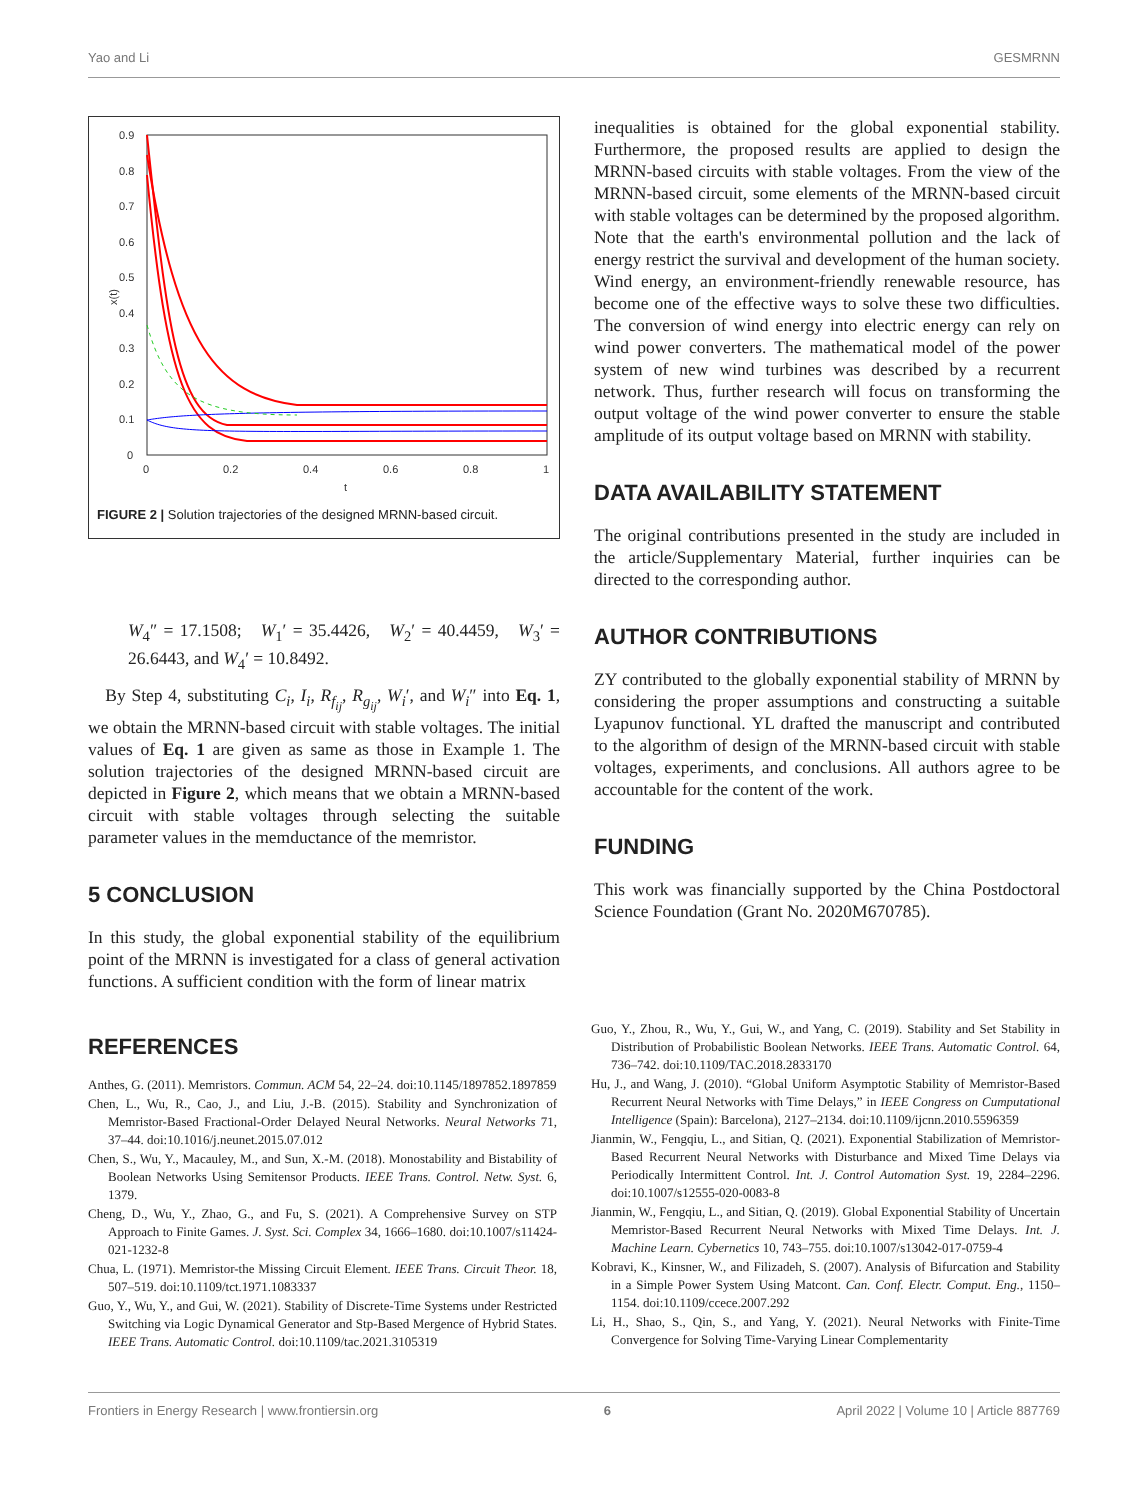Yao and Li GESMRNN
0
0.1
0.2
0.3
0.4
0.5
0.6
0.7
0.8
0.9
0
0.2
0.4
0.6
0.8
1
t
x(t)
FIGURE 2 | Solution trajectories of the designed MRNN-based circuit.
W<sub>4</sub>″ = 17.1508; W<sub>1</sub>′ = 35.4426, W<sub>2</sub>′ = 40.4459, W<sub>3</sub>′ = 26.6443, and W<sub>4</sub>′ = 10.8492.
By Step 4, substituting C<sub>i</sub>, I<sub>i</sub>, R<sub>f<sub>ij</sub></sub>, R<sub>g<sub>ij</sub></sub>, W<sub>i</sub>′, and W<sub>i</sub>″ into Eq. 1, we obtain the MRNN-based circuit with stable voltages. The initial values of Eq. 1 are given as same as those in Example 1. The solution trajectories of the designed MRNN-based circuit are depicted in Figure 2, which means that we obtain a MRNN-based circuit with stable voltages through selecting the suitable parameter values in the memductance of the memristor.
5 CONCLUSION
In this study, the global exponential stability of the equilibrium point of the MRNN is investigated for a class of general activation functions. A sufficient condition with the form of linear matrix
inequalities is obtained for the global exponential stability. Furthermore, the proposed results are applied to design the MRNN-based circuits with stable voltages. From the view of the MRNN-based circuit, some elements of the MRNN-based circuit with stable voltages can be determined by the proposed algorithm. Note that the earth's environmental pollution and the lack of energy restrict the survival and development of the human society. Wind energy, an environment-friendly renewable resource, has become one of the effective ways to solve these two difficulties. The conversion of wind energy into electric energy can rely on wind power converters. The mathematical model of the power system of new wind turbines was described by a recurrent network. Thus, further research will focus on transforming the output voltage of the wind power converter to ensure the stable amplitude of its output voltage based on MRNN with stability.
DATA AVAILABILITY STATEMENT
The original contributions presented in the study are included in the article/Supplementary Material, further inquiries can be directed to the corresponding author.
AUTHOR CONTRIBUTIONS
ZY contributed to the globally exponential stability of MRNN by considering the proper assumptions and constructing a suitable Lyapunov functional. YL drafted the manuscript and contributed to the algorithm of design of the MRNN-based circuit with stable voltages, experiments, and conclusions. All authors agree to be accountable for the content of the work.
FUNDING
This work was financially supported by the China Postdoctoral Science Foundation (Grant No. 2020M670785).
REFERENCES
Anthes, G. (2011). Memristors. Commun. ACM 54, 22–24. doi:10.1145/1897852.1897859
Chen, L., Wu, R., Cao, J., and Liu, J.-B. (2015). Stability and Synchronization of Memristor-Based Fractional-Order Delayed Neural Networks. Neural Networks 71, 37–44. doi:10.1016/j.neunet.2015.07.012
Chen, S., Wu, Y., Macauley, M., and Sun, X.-M. (2018). Monostability and Bistability of Boolean Networks Using Semitensor Products. IEEE Trans. Control. Netw. Syst. 6, 1379.
Cheng, D., Wu, Y., Zhao, G., and Fu, S. (2021). A Comprehensive Survey on STP Approach to Finite Games. J. Syst. Sci. Complex 34, 1666–1680. doi:10.1007/s11424-021-1232-8
Chua, L. (1971). Memristor-the Missing Circuit Element. IEEE Trans. Circuit Theor. 18, 507–519. doi:10.1109/tct.1971.1083337
Guo, Y., Wu, Y., and Gui, W. (2021). Stability of Discrete-Time Systems under Restricted Switching via Logic Dynamical Generator and Stp-Based Mergence of Hybrid States. IEEE Trans. Automatic Control. doi:10.1109/tac.2021.3105319
Guo, Y., Zhou, R., Wu, Y., Gui, W., and Yang, C. (2019). Stability and Set Stability in Distribution of Probabilistic Boolean Networks. IEEE Trans. Automatic Control. 64, 736–742. doi:10.1109/TAC.2018.2833170
Hu, J., and Wang, J. (2010). “Global Uniform Asymptotic Stability of Memristor-Based Recurrent Neural Networks with Time Delays,” in IEEE Congress on Cumputational Intelligence (Spain): Barcelona), 2127–2134. doi:10.1109/ijcnn.2010.5596359
Jianmin, W., Fengqiu, L., and Sitian, Q. (2021). Exponential Stabilization of Memristor-Based Recurrent Neural Networks with Disturbance and Mixed Time Delays via Periodically Intermittent Control. Int. J. Control Automation Syst. 19, 2284–2296. doi:10.1007/s12555-020-0083-8
Jianmin, W., Fengqiu, L., and Sitian, Q. (2019). Global Exponential Stability of Uncertain Memristor-Based Recurrent Neural Networks with Mixed Time Delays. Int. J. Machine Learn. Cybernetics 10, 743–755. doi:10.1007/s13042-017-0759-4
Kobravi, K., Kinsner, W., and Filizadeh, S. (2007). Analysis of Bifurcation and Stability in a Simple Power System Using Matcont. Can. Conf. Electr. Comput. Eng., 1150–1154. doi:10.1109/ccece.2007.292
Li, H., Shao, S., Qin, S., and Yang, Y. (2021). Neural Networks with Finite-Time Convergence for Solving Time-Varying Linear Complementarity
Frontiers in Energy Research | www.frontiersin.org 6 April 2022 | Volume 10 | Article 887769